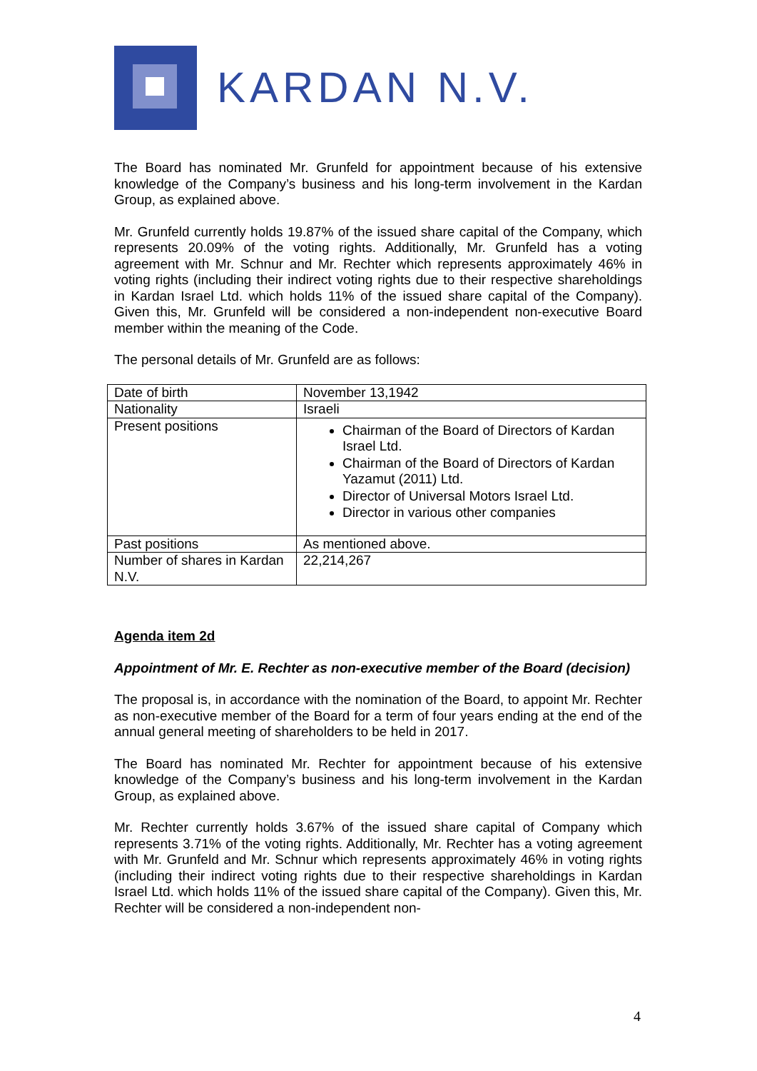KARDAN N.V.
The Board has nominated Mr. Grunfeld for appointment because of his extensive knowledge of the Company’s business and his long-term involvement in the Kardan Group, as explained above.
Mr. Grunfeld currently holds 19.87% of the issued share capital of the Company, which represents 20.09% of the voting rights. Additionally, Mr. Grunfeld has a voting agreement with Mr. Schnur and Mr. Rechter which represents approximately 46% in voting rights (including their indirect voting rights due to their respective shareholdings in Kardan Israel Ltd. which holds 11% of the issued share capital of the Company). Given this, Mr. Grunfeld will be considered a non-independent non-executive Board member within the meaning of the Code.
The personal details of Mr. Grunfeld are as follows:
| Date of birth | November 13,1942 |
| Nationality | Israeli |
| Present positions | Chairman of the Board of Directors of Kardan Israel Ltd. Chairman of the Board of Directors of Kardan Yazamut (2011) Ltd. Director of Universal Motors Israel Ltd. Director in various other companies |
| Past positions | As mentioned above. |
| Number of shares in Kardan N.V. | 22,214,267 |
Agenda item 2d
Appointment of Mr. E. Rechter as non-executive member of the Board (decision)
The proposal is, in accordance with the nomination of the Board, to appoint Mr. Rechter as non-executive member of the Board for a term of four years ending at the end of the annual general meeting of shareholders to be held in 2017.
The Board has nominated Mr. Rechter for appointment because of his extensive knowledge of the Company’s business and his long-term involvement in the Kardan Group, as explained above.
Mr. Rechter currently holds 3.67% of the issued share capital of Company which represents 3.71% of the voting rights. Additionally, Mr. Rechter has a voting agreement with Mr. Grunfeld and Mr. Schnur which represents approximately 46% in voting rights (including their indirect voting rights due to their respective shareholdings in Kardan Israel Ltd. which holds 11% of the issued share capital of the Company). Given this, Mr. Rechter will be considered a non-independent non-
4